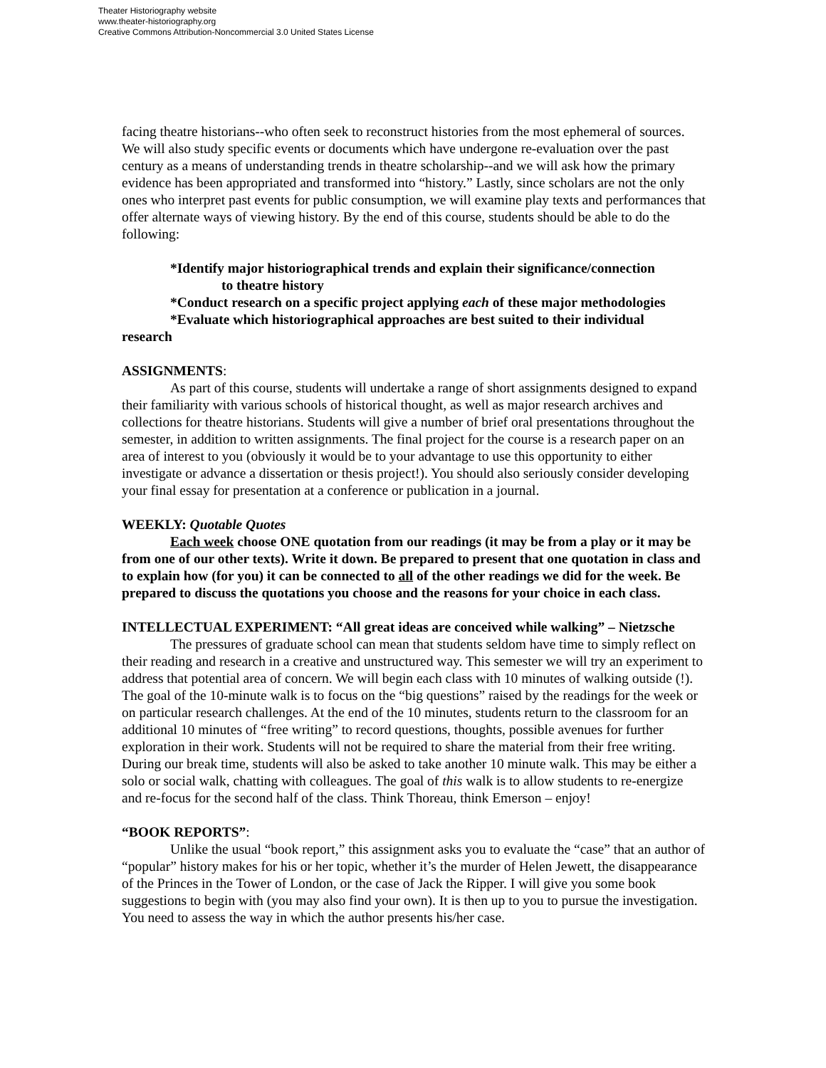Theater Historiography website
www.theater-historiography.org
Creative Commons Attribution-Noncommercial 3.0 United States License
facing theatre historians--who often seek to reconstruct histories from the most ephemeral of sources. We will also study specific events or documents which have undergone re-evaluation over the past century as a means of understanding trends in theatre scholarship--and we will ask how the primary evidence has been appropriated and transformed into “history.” Lastly, since scholars are not the only ones who interpret past events for public consumption, we will examine play texts and performances that offer alternate ways of viewing history. By the end of this course, students should be able to do the following:
*Identify major historiographical trends and explain their significance/connection
to theatre history
*Conduct research on a specific project applying each of these major methodologies
*Evaluate which historiographical approaches are best suited to their individual
research
ASSIGNMENTS:
As part of this course, students will undertake a range of short assignments designed to expand their familiarity with various schools of historical thought, as well as major research archives and collections for theatre historians. Students will give a number of brief oral presentations throughout the semester, in addition to written assignments. The final project for the course is a research paper on an area of interest to you (obviously it would be to your advantage to use this opportunity to either investigate or advance a dissertation or thesis project!). You should also seriously consider developing your final essay for presentation at a conference or publication in a journal.
WEEKLY: Quotable Quotes
Each week choose ONE quotation from our readings (it may be from a play or it may be from one of our other texts). Write it down. Be prepared to present that one quotation in class and to explain how (for you) it can be connected to all of the other readings we did for the week. Be prepared to discuss the quotations you choose and the reasons for your choice in each class.
INTELLECTUAL EXPERIMENT: “All great ideas are conceived while walking” – Nietzsche
The pressures of graduate school can mean that students seldom have time to simply reflect on their reading and research in a creative and unstructured way. This semester we will try an experiment to address that potential area of concern. We will begin each class with 10 minutes of walking outside (!). The goal of the 10-minute walk is to focus on the “big questions” raised by the readings for the week or on particular research challenges. At the end of the 10 minutes, students return to the classroom for an additional 10 minutes of “free writing” to record questions, thoughts, possible avenues for further exploration in their work. Students will not be required to share the material from their free writing. During our break time, students will also be asked to take another 10 minute walk. This may be either a solo or social walk, chatting with colleagues. The goal of this walk is to allow students to re-energize and re-focus for the second half of the class. Think Thoreau, think Emerson – enjoy!
“BOOK REPORTS”:
Unlike the usual “book report,” this assignment asks you to evaluate the “case” that an author of “popular” history makes for his or her topic, whether it’s the murder of Helen Jewett, the disappearance of the Princes in the Tower of London, or the case of Jack the Ripper. I will give you some book suggestions to begin with (you may also find your own). It is then up to you to pursue the investigation. You need to assess the way in which the author presents his/her case.